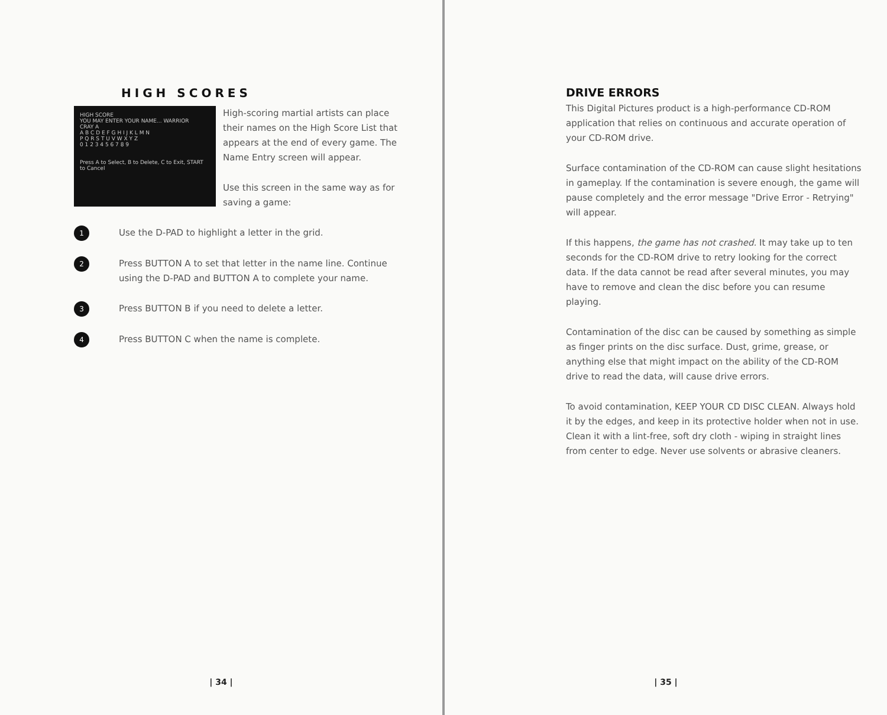HIGH SCORES
HIGH SCORE
YOU MAY ENTER YOUR NAME... WARRIOR
CRAY A
A B C D E F G H I J K L M N
P Q R S T U V W X Y Z
0 1 2 3 4 5 6 7 8 9
Press A to Select, B to Delete, C to Exit, START to Cancel
High-scoring martial artists can place their names on the High Score List that appears at the end of every game. The Name Entry screen will appear.
Use this screen in the same way as for saving a game:
1 Use the D-PAD to highlight a letter in the grid.
2 Press BUTTON A to set that letter in the name line. Continue using the D-PAD and BUTTON A to complete your name.
3 Press BUTTON B if you need to delete a letter.
4 Press BUTTON C when the name is complete.
| 34 |
DRIVE ERRORS
This Digital Pictures product is a high-performance CD-ROM application that relies on continuous and accurate operation of your CD-ROM drive.
Surface contamination of the CD-ROM can cause slight hesitations in gameplay. If the contamination is severe enough, the game will pause completely and the error message "Drive Error - Retrying" will appear.
If this happens, the game has not crashed. It may take up to ten seconds for the CD-ROM drive to retry looking for the correct data. If the data cannot be read after several minutes, you may have to remove and clean the disc before you can resume playing.
Contamination of the disc can be caused by something as simple as finger prints on the disc surface. Dust, grime, grease, or anything else that might impact on the ability of the CD-ROM drive to read the data, will cause drive errors.
To avoid contamination, KEEP YOUR CD DISC CLEAN. Always hold it by the edges, and keep in its protective holder when not in use. Clean it with a lint-free, soft dry cloth - wiping in straight lines from center to edge. Never use solvents or abrasive cleaners.
| 35 |